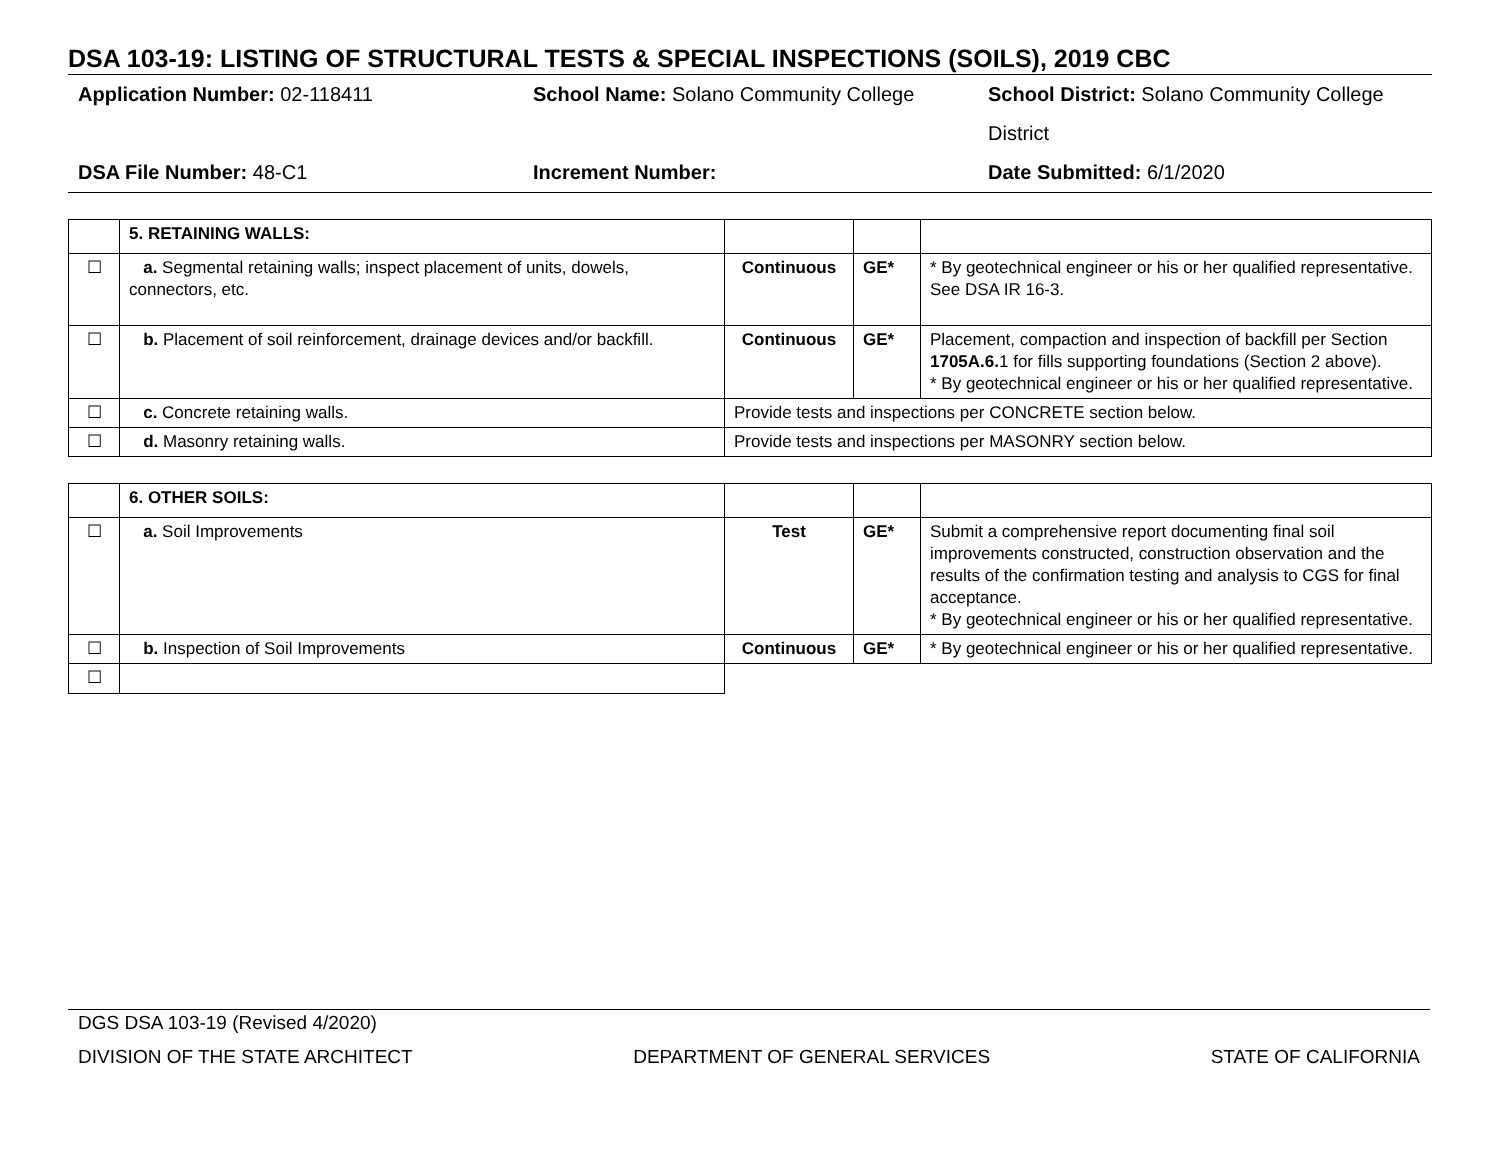DSA 103-19: LISTING OF STRUCTURAL TESTS & SPECIAL INSPECTIONS (SOILS), 2019 CBC
Application Number: 02-118411
School Name: Solano Community College
School District: Solano Community College District
DSA File Number: 48-C1
Increment Number:
Date Submitted: 6/1/2020
| | 5. RETAINING WALLS: | | | |
| ☐ | a. Segmental retaining walls; inspect placement of units, dowels, connectors, etc. | Continuous | GE* | * By geotechnical engineer or his or her qualified representative. See DSA IR 16-3. |
| ☐ | b. Placement of soil reinforcement, drainage devices and/or backfill. | Continuous | GE* | Placement, compaction and inspection of backfill per Section 1705A.6. 1 for fills supporting foundations (Section 2 above). * By geotechnical engineer or his or her qualified representative. |
| ☐ | c. Concrete retaining walls. | Provide tests and inspections per CONCRETE section below. | | |
| ☐ | d. Masonry retaining walls. | Provide tests and inspections per MASONRY section below. | | |
| | 6. OTHER SOILS: | | | |
| ☐ | a. Soil Improvements | Test | GE* | Submit a comprehensive report documenting final soil improvements constructed, construction observation and the results of the confirmation testing and analysis to CGS for final acceptance. * By geotechnical engineer or his or her qualified representative. |
| ☐ | b. Inspection of Soil Improvements | Continuous | GE* | * By geotechnical engineer or his or her qualified representative. |
| ☐ | | | | |
DGS DSA 103-19 (Revised 4/2020)
DIVISION OF THE STATE ARCHITECT DEPARTMENT OF GENERAL SERVICES STATE OF CALIFORNIA